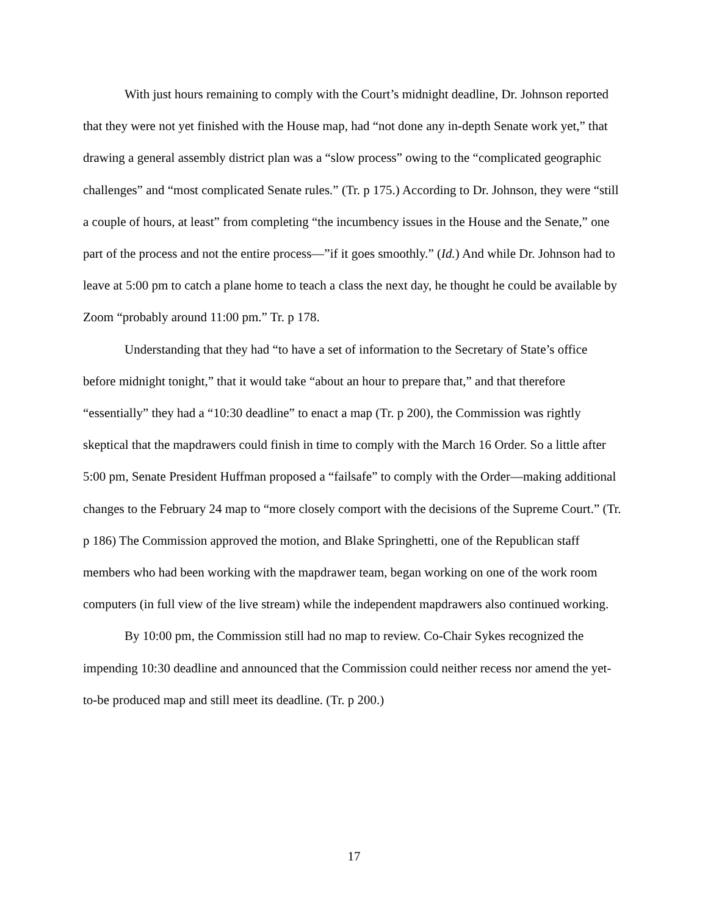With just hours remaining to comply with the Court’s midnight deadline, Dr. Johnson reported that they were not yet finished with the House map, had “not done any in-depth Senate work yet,” that drawing a general assembly district plan was a “slow process” owing to the “complicated geographic challenges” and “most complicated Senate rules.” (Tr. p 175.) According to Dr. Johnson, they were “still a couple of hours, at least” from completing “the incumbency issues in the House and the Senate,” one part of the process and not the entire process—”if it goes smoothly.” (Id.) And while Dr. Johnson had to leave at 5:00 pm to catch a plane home to teach a class the next day, he thought he could be available by Zoom “probably around 11:00 pm.” Tr. p 178.
Understanding that they had “to have a set of information to the Secretary of State’s office before midnight tonight,” that it would take “about an hour to prepare that,” and that therefore “essentially” they had a “10:30 deadline” to enact a map (Tr. p 200), the Commission was rightly skeptical that the mapdrawers could finish in time to comply with the March 16 Order. So a little after 5:00 pm, Senate President Huffman proposed a “failsafe” to comply with the Order—making additional changes to the February 24 map to “more closely comport with the decisions of the Supreme Court.” (Tr. p 186) The Commission approved the motion, and Blake Springhetti, one of the Republican staff members who had been working with the mapdrawer team, began working on one of the work room computers (in full view of the live stream) while the independent mapdrawers also continued working.
By 10:00 pm, the Commission still had no map to review. Co-Chair Sykes recognized the impending 10:30 deadline and announced that the Commission could neither recess nor amend the yet-to-be produced map and still meet its deadline. (Tr. p 200.)
17